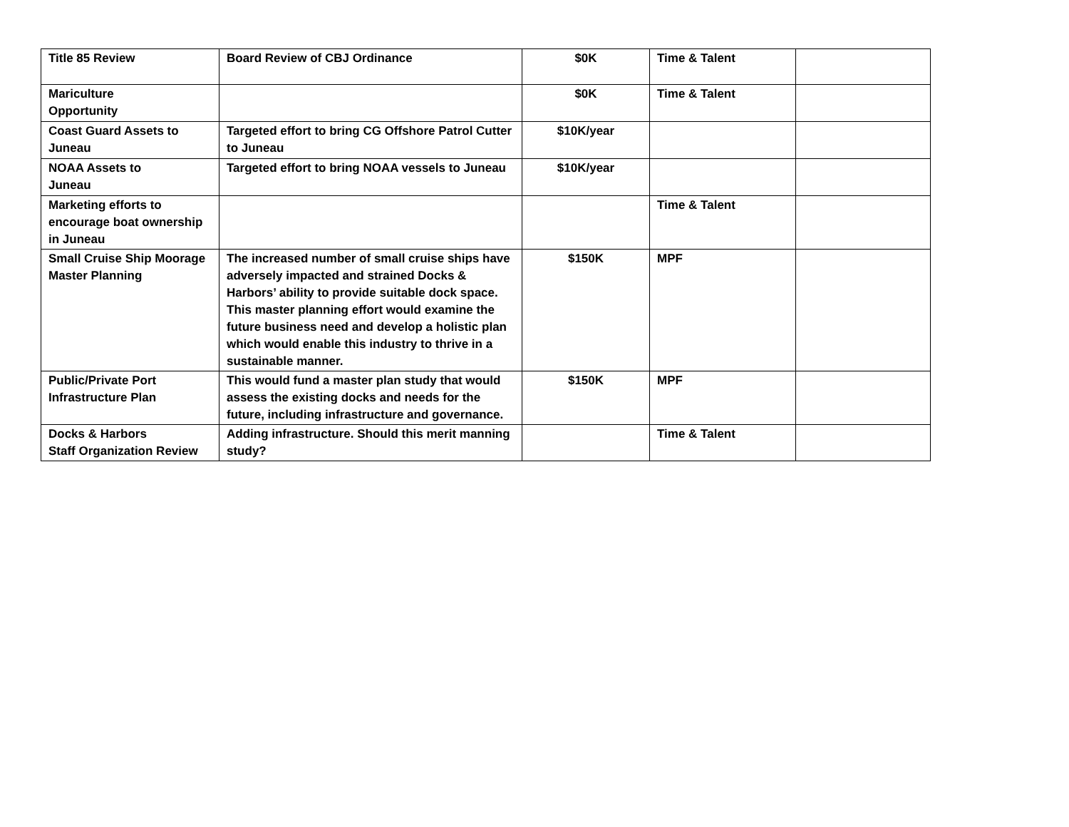| Title 85 Review | Board Review of CBJ Ordinance | $0K | Time & Talent | |
| Mariculture Opportunity | | $0K | Time & Talent | |
| Coast Guard Assets to Juneau | Targeted effort to bring CG Offshore Patrol Cutter to Juneau | $10K/year | | |
| NOAA Assets to Juneau | Targeted effort to bring NOAA vessels to Juneau | $10K/year | | |
| Marketing efforts to encourage boat ownership in Juneau | | | Time & Talent | |
| Small Cruise Ship Moorage Master Planning | The increased number of small cruise ships have adversely impacted and strained Docks & Harbors’ ability to provide suitable dock space. This master planning effort would examine the future business need and develop a holistic plan which would enable this industry to thrive in a sustainable manner. | $150K | MPF | |
| Public/Private Port Infrastructure Plan | This would fund a master plan study that would assess the existing docks and needs for the future, including infrastructure and governance. | $150K | MPF | |
| Docks & Harbors Staff Organization Review | Adding infrastructure. Should this merit manning study? | | Time & Talent | |